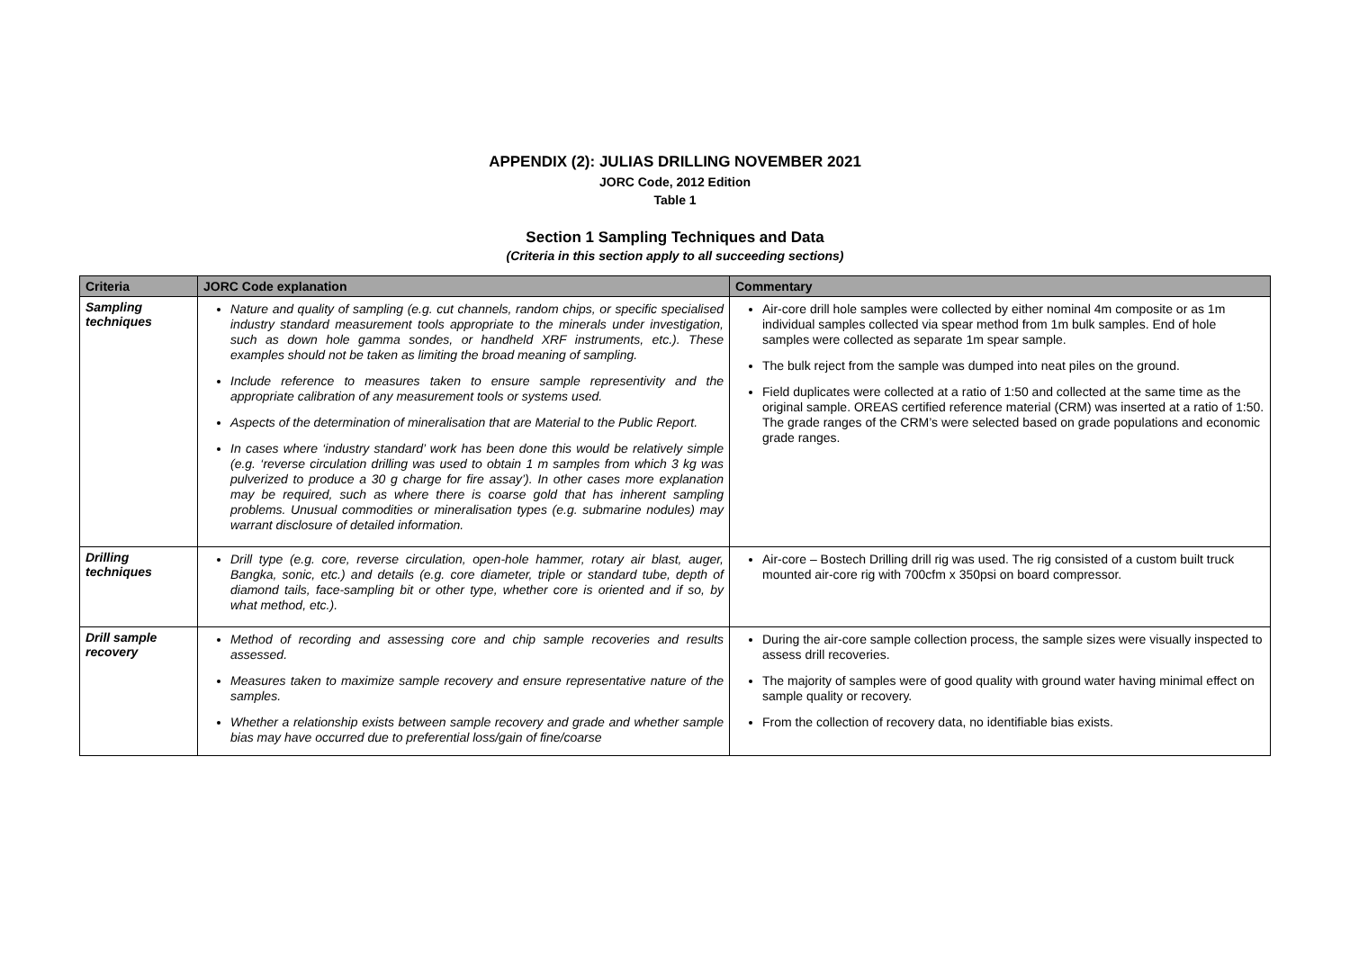APPENDIX (2): JULIAS DRILLING NOVEMBER 2021
JORC Code, 2012 Edition
Table 1
Section 1 Sampling Techniques and Data
(Criteria in this section apply to all succeeding sections)
| Criteria | JORC Code explanation | Commentary |
| --- | --- | --- |
| Sampling techniques | Nature and quality of sampling (e.g. cut channels, random chips, or specific specialised industry standard measurement tools appropriate to the minerals under investigation, such as down hole gamma sondes, or handheld XRF instruments, etc.). These examples should not be taken as limiting the broad meaning of sampling. Include reference to measures taken to ensure sample representivity and the appropriate calibration of any measurement tools or systems used. Aspects of the determination of mineralisation that are Material to the Public Report. In cases where ‘industry standard’ work has been done this would be relatively simple (e.g. ‘reverse circulation drilling was used to obtain 1 m samples from which 3 kg was pulverized to produce a 30 g charge for fire assay’). In other cases more explanation may be required, such as where there is coarse gold that has inherent sampling problems. Unusual commodities or mineralisation types (e.g. submarine nodules) may warrant disclosure of detailed information. | Air-core drill hole samples were collected by either nominal 4m composite or as 1m individual samples collected via spear method from 1m bulk samples. End of hole samples were collected as separate 1m spear sample. The bulk reject from the sample was dumped into neat piles on the ground. Field duplicates were collected at a ratio of 1:50 and collected at the same time as the original sample. OREAS certified reference material (CRM) was inserted at a ratio of 1:50. The grade ranges of the CRM’s were selected based on grade populations and economic grade ranges. |
| Drilling techniques | Drill type (e.g. core, reverse circulation, open-hole hammer, rotary air blast, auger, Bangka, sonic, etc.) and details (e.g. core diameter, triple or standard tube, depth of diamond tails, face-sampling bit or other type, whether core is oriented and if so, by what method, etc.). | Air-core – Bostech Drilling drill rig was used. The rig consisted of a custom built truck mounted air-core rig with 700cfm x 350psi on board compressor. |
| Drill sample recovery | Method of recording and assessing core and chip sample recoveries and results assessed. Measures taken to maximize sample recovery and ensure representative nature of the samples. Whether a relationship exists between sample recovery and grade and whether sample bias may have occurred due to preferential loss/gain of fine/coarse | During the air-core sample collection process, the sample sizes were visually inspected to assess drill recoveries. The majority of samples were of good quality with ground water having minimal effect on sample quality or recovery. From the collection of recovery data, no identifiable bias exists. |